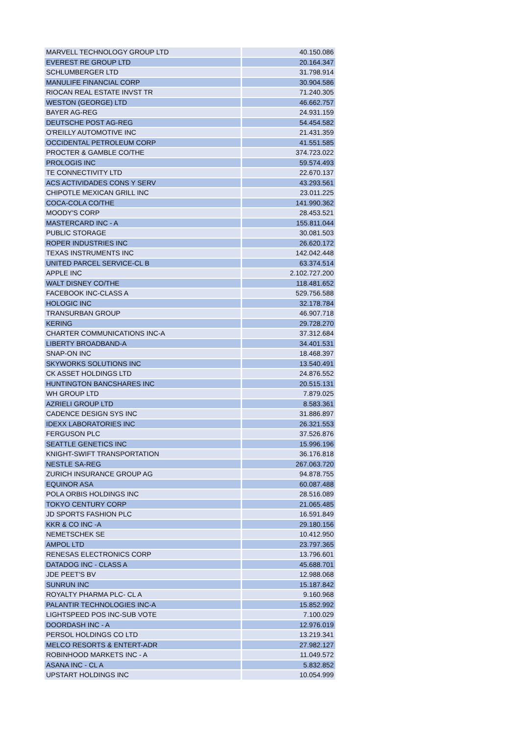| MARVELL TECHNOLOGY GROUP LTD | 40.150.086 |
| EVEREST RE GROUP LTD | 20.164.347 |
| SCHLUMBERGER LTD | 31.798.914 |
| MANULIFE FINANCIAL CORP | 30.904.586 |
| RIOCAN REAL ESTATE INVST TR | 71.240.305 |
| WESTON (GEORGE) LTD | 46.662.757 |
| BAYER AG-REG | 24.931.159 |
| DEUTSCHE POST AG-REG | 54.454.582 |
| O'REILLY AUTOMOTIVE INC | 21.431.359 |
| OCCIDENTAL PETROLEUM CORP | 41.551.585 |
| PROCTER & GAMBLE CO/THE | 374.723.022 |
| PROLOGIS INC | 59.574.493 |
| TE CONNECTIVITY LTD | 22.670.137 |
| ACS ACTIVIDADES CONS Y SERV | 43.293.561 |
| CHIPOTLE MEXICAN GRILL INC | 23.011.225 |
| COCA-COLA CO/THE | 141.990.362 |
| MOODY'S CORP | 28.453.521 |
| MASTERCARD INC - A | 155.811.044 |
| PUBLIC STORAGE | 30.081.503 |
| ROPER INDUSTRIES INC | 26.620.172 |
| TEXAS INSTRUMENTS INC | 142.042.448 |
| UNITED PARCEL SERVICE-CL B | 63.374.514 |
| APPLE INC | 2.102.727.200 |
| WALT DISNEY CO/THE | 118.481.652 |
| FACEBOOK INC-CLASS A | 529.756.588 |
| HOLOGIC INC | 32.178.784 |
| TRANSURBAN GROUP | 46.907.718 |
| KERING | 29.728.270 |
| CHARTER COMMUNICATIONS INC-A | 37.312.684 |
| LIBERTY BROADBAND-A | 34.401.531 |
| SNAP-ON INC | 18.468.397 |
| SKYWORKS SOLUTIONS INC | 13.540.491 |
| CK ASSET HOLDINGS LTD | 24.876.552 |
| HUNTINGTON BANCSHARES INC | 20.515.131 |
| WH GROUP LTD | 7.879.025 |
| AZRIELI GROUP LTD | 8.583.361 |
| CADENCE DESIGN SYS INC | 31.886.897 |
| IDEXX LABORATORIES INC | 26.321.553 |
| FERGUSON PLC | 37.526.876 |
| SEATTLE GENETICS INC | 15.996.196 |
| KNIGHT-SWIFT TRANSPORTATION | 36.176.818 |
| NESTLE SA-REG | 267.063.720 |
| ZURICH INSURANCE GROUP AG | 94.878.755 |
| EQUINOR ASA | 60.087.488 |
| POLA ORBIS HOLDINGS INC | 28.516.089 |
| TOKYO CENTURY CORP | 21.065.485 |
| JD SPORTS FASHION PLC | 16.591.849 |
| KKR & CO INC -A | 29.180.156 |
| NEMETSCHEK SE | 10.412.950 |
| AMPOL LTD | 23.797.365 |
| RENESAS ELECTRONICS CORP | 13.796.601 |
| DATADOG INC - CLASS A | 45.688.701 |
| JDE PEET'S BV | 12.988.068 |
| SUNRUN INC | 15.187.842 |
| ROYALTY PHARMA PLC- CL A | 9.160.968 |
| PALANTIR TECHNOLOGIES INC-A | 15.852.992 |
| LIGHTSPEED POS INC-SUB VOTE | 7.100.029 |
| DOORDASH INC - A | 12.976.019 |
| PERSOL HOLDINGS CO LTD | 13.219.341 |
| MELCO RESORTS & ENTERT-ADR | 27.982.127 |
| ROBINHOOD MARKETS INC - A | 11.049.572 |
| ASANA INC - CL A | 5.832.852 |
| UPSTART HOLDINGS INC | 10.054.999 |